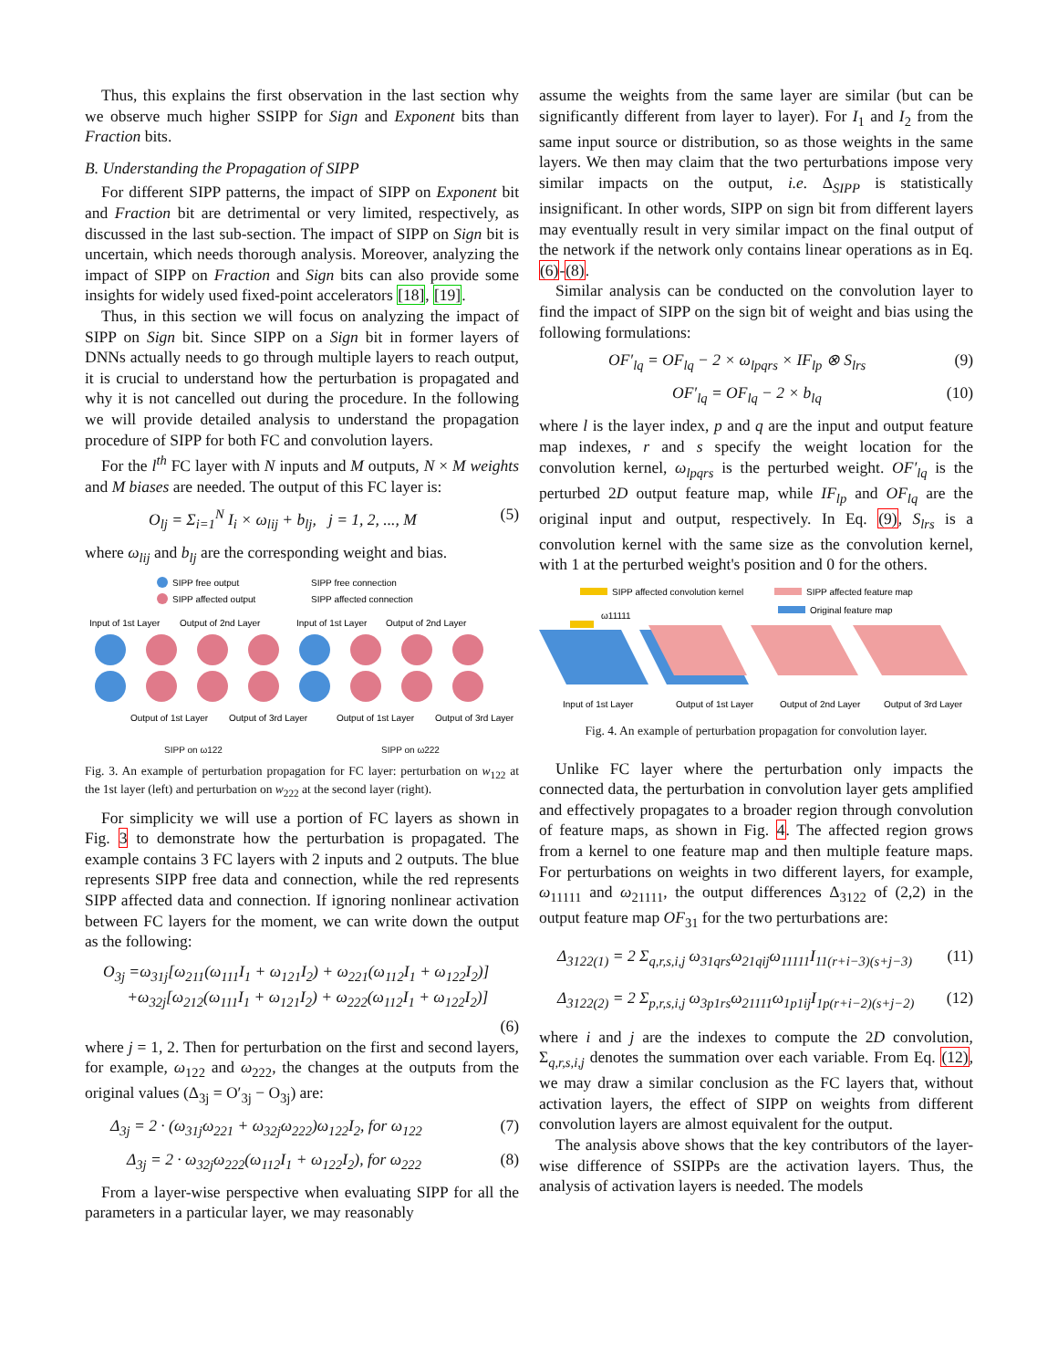Thus, this explains the first observation in the last section why we observe much higher SSIPP for Sign and Exponent bits than Fraction bits.
B. Understanding the Propagation of SIPP
For different SIPP patterns, the impact of SIPP on Exponent bit and Fraction bit are detrimental or very limited, respectively, as discussed in the last sub-section. The impact of SIPP on Sign bit is uncertain, which needs thorough analysis. Moreover, analyzing the impact of SIPP on Fraction and Sign bits can also provide some insights for widely used fixed-point accelerators [18], [19].
Thus, in this section we will focus on analyzing the impact of SIPP on Sign bit. Since SIPP on a Sign bit in former layers of DNNs actually needs to go through multiple layers to reach output, it is crucial to understand how the perturbation is propagated and why it is not cancelled out during the procedure. In the following we will provide detailed analysis to understand the propagation procedure of SIPP for both FC and convolution layers.
For the l<sup>th</sup> FC layer with N inputs and M outputs, N × M weights and M biases are needed. The output of this FC layer is:
O<sub>lj</sub> = Σ<sub>i=1</sub><sup>N</sup> I<sub>i</sub> × ω<sub>lij</sub> + b<sub>lj</sub>, j = 1, 2, ..., M (5)
where ω<sub>lij</sub> and b<sub>lj</sub> are the corresponding weight and bias.
SIPP free output
SIPP affected output
SIPP free connection
SIPP affected connection
Input of 1st Layer
Output of 2nd Layer
Input of 1st Layer
Output of 2nd Layer
Output of 1st Layer
Output of 3rd Layer
Output of 1st Layer
Output of 3rd Layer
SIPP on ω122 SIPP on ω222
Fig. 3. An example of perturbation propagation for FC layer: perturbation on w<sub>122</sub> at the 1st layer (left) and perturbation on w<sub>222</sub> at the second layer (right).
For simplicity we will use a portion of FC layers as shown in Fig. 3 to demonstrate how the perturbation is propagated. The example contains 3 FC layers with 2 inputs and 2 outputs. The blue represents SIPP free data and connection, while the red represents SIPP affected data and connection. If ignoring nonlinear activation between FC layers for the moment, we can write down the output as the following:
O<sub>3j</sub> =ω<sub>31j</sub>[ω<sub>211</sub>(ω<sub>111</sub>I<sub>1</sub> + ω<sub>121</sub>I<sub>2</sub>) + ω<sub>221</sub>(ω<sub>112</sub>I<sub>1</sub> + ω<sub>122</sub>I<sub>2</sub>)]
+ω<sub>32j</sub>[ω<sub>212</sub>(ω<sub>111</sub>I<sub>1</sub> + ω<sub>121</sub>I<sub>2</sub>) + ω<sub>222</sub>(ω<sub>112</sub>I<sub>1</sub> + ω<sub>122</sub>I<sub>2</sub>)]
(6)
where j = 1, 2. Then for perturbation on the first and second layers, for example, ω<sub>122</sub> and ω<sub>222</sub>, the changes at the outputs from the original values (Δ<sub>3j</sub> = O′<sub>3j</sub> − O<sub>3j</sub>) are:
Δ<sub>3j</sub> = 2 · (ω<sub>31j</sub>ω<sub>221</sub> + ω<sub>32j</sub>ω<sub>222</sub>)ω<sub>122</sub>I<sub>2</sub>, for ω<sub>122</sub> (7)
Δ<sub>3j</sub> = 2 · ω<sub>32j</sub>ω<sub>222</sub>(ω<sub>112</sub>I<sub>1</sub> + ω<sub>122</sub>I<sub>2</sub>), for ω<sub>222</sub> (8)
From a layer-wise perspective when evaluating SIPP for all the parameters in a particular layer, we may reasonably
assume the weights from the same layer are similar (but can be significantly different from layer to layer). For I<sub>1</sub> and I<sub>2</sub> from the same input source or distribution, so as those weights in the same layers. We then may claim that the two perturbations impose very similar impacts on the output, i.e. Δ<sub>SIPP</sub> is statistically insignificant. In other words, SIPP on sign bit from different layers may eventually result in very similar impact on the final output of the network if the network only contains linear operations as in Eq. (6)-(8).
Similar analysis can be conducted on the convolution layer to find the impact of SIPP on the sign bit of weight and bias using the following formulations:
OF′<sub>lq</sub> = OF<sub>lq</sub> − 2 × ω<sub>lpqrs</sub> × IF<sub>lp</sub> ⊗ S<sub>lrs</sub> (9)
OF′<sub>lq</sub> = OF<sub>lq</sub> − 2 × b<sub>lq</sub> (10)
where l is the layer index, p and q are the input and output feature map indexes, r and s specify the weight location for the convolution kernel, ω<sub>lpqrs</sub> is the perturbed weight. OF′<sub>lq</sub> is the perturbed 2D output feature map, while IF<sub>lp</sub> and OF<sub>lq</sub> are the original input and output, respectively. In Eq. (9), S<sub>lrs</sub> is a convolution kernel with the same size as the convolution kernel, with 1 at the perturbed weight's position and 0 for the others.
SIPP affected convolution kernel
SIPP affected feature map
Original feature map
ω11111
Input of 1st Layer
Output of 1st Layer
Output of 2nd Layer
Output of 3rd Layer
Fig. 4. An example of perturbation propagation for convolution layer.
Unlike FC layer where the perturbation only impacts the connected data, the perturbation in convolution layer gets amplified and effectively propagates to a broader region through convolution of feature maps, as shown in Fig. 4. The affected region grows from a kernel to one feature map and then multiple feature maps. For perturbations on weights in two different layers, for example, ω<sub>11111</sub> and ω<sub>21111</sub>, the output differences Δ<sub>3122</sub> of (2,2) in the output feature map OF<sub>31</sub> for the two perturbations are:
Δ<sub>3122(1)</sub> = 2 Σ<sub>q,r,s,i,j</sub> ω<sub>31qrs</sub>ω<sub>21qij</sub>ω<sub>11111</sub>I<sub>11(r+i−3)(s+j−3)</sub> (11)
Δ<sub>3122(2)</sub> = 2 Σ<sub>p,r,s,i,j</sub> ω<sub>3p1rs</sub>ω<sub>21111</sub>ω<sub>1p1ij</sub>I<sub>1p(r+i−2)(s+j−2)</sub> (12)
where i and j are the indexes to compute the 2D convolution, Σ<sub>q,r,s,i,j</sub> denotes the summation over each variable. From Eq. (12), we may draw a similar conclusion as the FC layers that, without activation layers, the effect of SIPP on weights from different convolution layers are almost equivalent for the output.
The analysis above shows that the key contributors of the layer-wise difference of SSIPPs are the activation layers. Thus, the analysis of activation layers is needed. The models